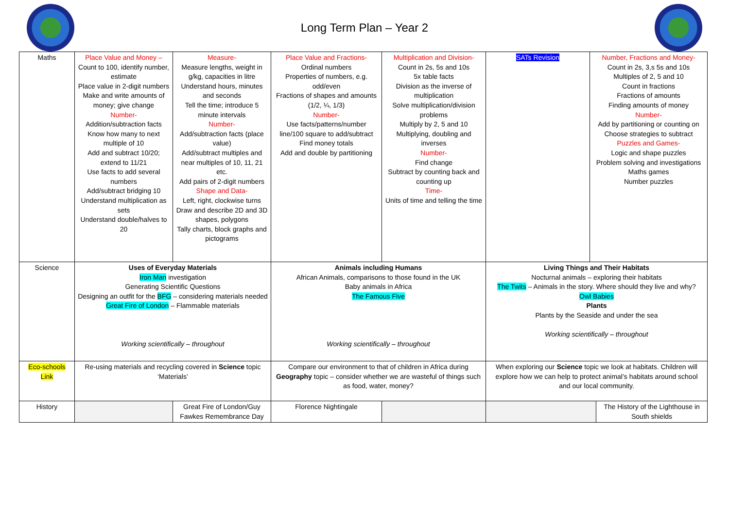Long Term Plan – Year 2
| Maths | Place Value and Money – Count to 100, identify number, estimate Place value in 2-digit numbers Make and write amounts of money; give change Number- Addition/subtraction facts Know how many to next multiple of 10 Add and subtract 10/20; extend to 11/21 Use facts to add several numbers Add/subtract bridging 10 Understand multiplication as sets Understand double/halves to 20 | Measure- Measure lengths, weight in g/kg, capacities in litre Understand hours, minutes and seconds Tell the time; introduce 5 minute intervals Number- Add/subtraction facts (place value) Add/subtract multiples and near multiples of 10, 11, 21 etc. Add pairs of 2-digit numbers Shape and Data- Left, right, clockwise turns Draw and describe 2D and 3D shapes, polygons Tally charts, block graphs and pictograms | Place Value and Fractions- Ordinal numbers Properties of numbers, e.g. odd/even Fractions of shapes and amounts (1/2, ¼, 1/3) Number- Use facts/patterns/number line/100 square to add/subtract Find money totals Add and double by partitioning | Multiplication and Division- Count in 2s, 5s and 10s 5x table facts Division as the inverse of multiplication Solve multiplication/division problems Multiply by 2, 5 and 10 Multiplying, doubling and inverses Number- Find change Subtract by counting back and counting up Time- Units of time and telling the time | SATs Revision | Number, Fractions and Money- Count in 2s, 3,s 5s and 10s Multiples of 2, 5 and 10 Count in fractions Fractions of amounts Finding amounts of money Number- Add by partitioning or counting on Choose strategies to subtract Puzzles and Games- Logic and shape puzzles Problem solving and investigations Maths games Number puzzles | |
| Science | Uses of Everyday Materials Iron Man investigation Generating Scientific Questions Designing an outfit for the BFG – considering materials needed Great Fire of London – Flammable materials Working scientifically – throughout | | Animals including Humans African Animals, comparisons to those found in the UK Baby animals in Africa The Famous Five Working scientifically – throughout | | Living Things and Their Habitats Nocturnal animals – exploring their habitats The Twits – Animals in the story. Where should they live and why? Owl Babies Plants Plants by the Seaside and under the sea Working scientifically – throughout | | |
| Eco-schools Link | Re-using materials and recycling covered in Science topic ‘Materials’ | | Compare our environment to that of children in Africa during Geography topic – consider whether we are wasteful of things such as food, water, money? | | When exploring our Science topic we look at habitats. Children will explore how we can help to protect animal’s habitats around school and our local community. | | |
| History | | Great Fire of London/Guy Fawkes Remembrance Day | Florence Nightingale | | | | The History of the Lighthouse in South shields |